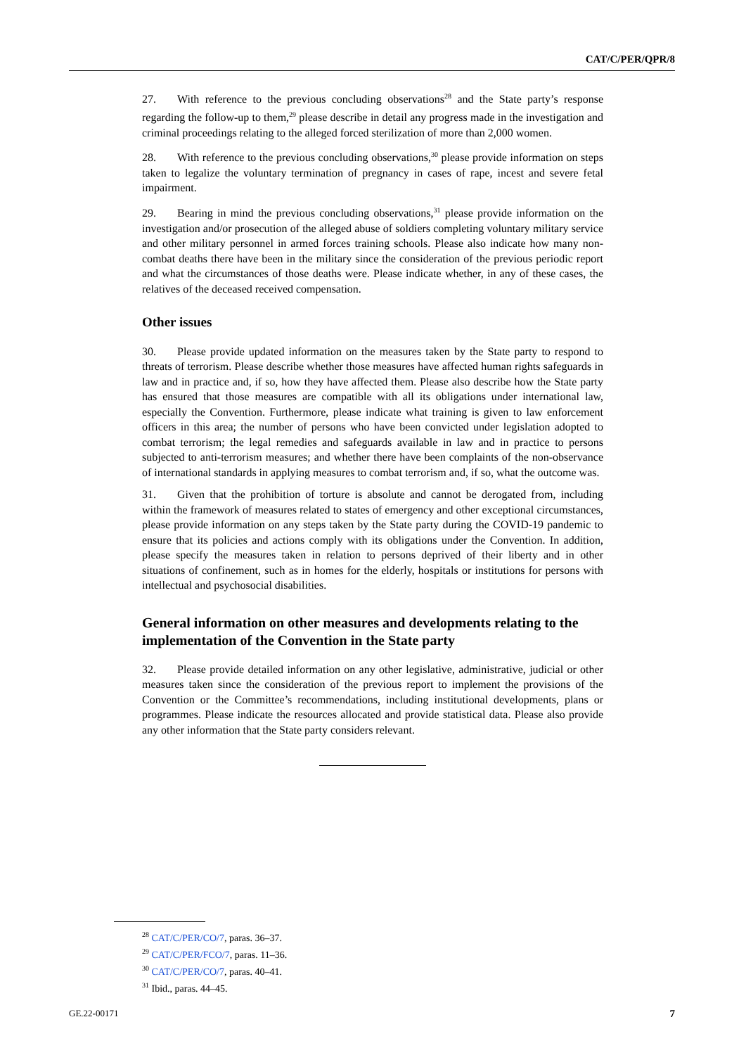CAT/C/PER/QPR/8
27. With reference to the previous concluding observations<sup>28</sup> and the State party’s response regarding the follow-up to them,<sup>29</sup> please describe in detail any progress made in the investigation and criminal proceedings relating to the alleged forced sterilization of more than 2,000 women.
28. With reference to the previous concluding observations,<sup>30</sup> please provide information on steps taken to legalize the voluntary termination of pregnancy in cases of rape, incest and severe fetal impairment.
29. Bearing in mind the previous concluding observations,<sup>31</sup> please provide information on the investigation and/or prosecution of the alleged abuse of soldiers completing voluntary military service and other military personnel in armed forces training schools. Please also indicate how many non-combat deaths there have been in the military since the consideration of the previous periodic report and what the circumstances of those deaths were. Please indicate whether, in any of these cases, the relatives of the deceased received compensation.
Other issues
30. Please provide updated information on the measures taken by the State party to respond to threats of terrorism. Please describe whether those measures have affected human rights safeguards in law and in practice and, if so, how they have affected them. Please also describe how the State party has ensured that those measures are compatible with all its obligations under international law, especially the Convention. Furthermore, please indicate what training is given to law enforcement officers in this area; the number of persons who have been convicted under legislation adopted to combat terrorism; the legal remedies and safeguards available in law and in practice to persons subjected to anti-terrorism measures; and whether there have been complaints of the non-observance of international standards in applying measures to combat terrorism and, if so, what the outcome was.
31. Given that the prohibition of torture is absolute and cannot be derogated from, including within the framework of measures related to states of emergency and other exceptional circumstances, please provide information on any steps taken by the State party during the COVID-19 pandemic to ensure that its policies and actions comply with its obligations under the Convention. In addition, please specify the measures taken in relation to persons deprived of their liberty and in other situations of confinement, such as in homes for the elderly, hospitals or institutions for persons with intellectual and psychosocial disabilities.
General information on other measures and developments relating to the implementation of the Convention in the State party
32. Please provide detailed information on any other legislative, administrative, judicial or other measures taken since the consideration of the previous report to implement the provisions of the Convention or the Committee’s recommendations, including institutional developments, plans or programmes. Please indicate the resources allocated and provide statistical data. Please also provide any other information that the State party considers relevant.
<sup>28</sup> CAT/C/PER/CO/7, paras. 36–37.
<sup>29</sup> CAT/C/PER/FCO/7, paras. 11–36.
<sup>30</sup> CAT/C/PER/CO/7, paras. 40–41.
<sup>31</sup> Ibid., paras. 44–45.
GE.22-00171 7